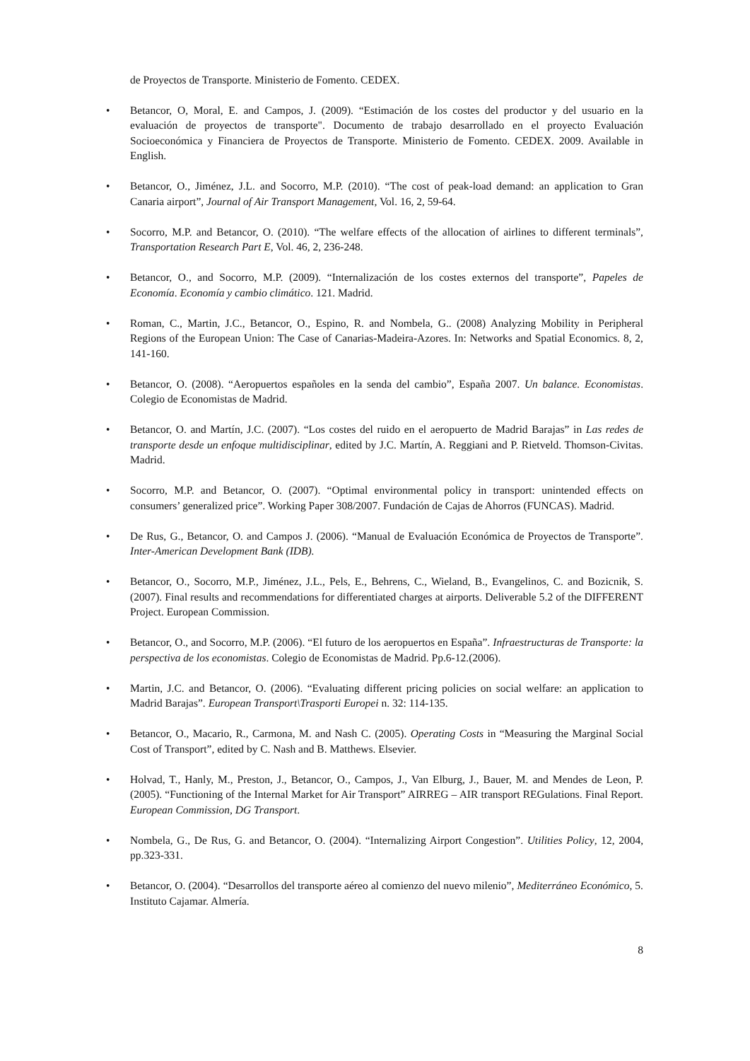de Proyectos de Transporte. Ministerio de Fomento. CEDEX.
• Betancor, O, Moral, E. and Campos, J. (2009). “Estimación de los costes del productor y del usuario en la evaluación de proyectos de transporte". Documento de trabajo desarrollado en el proyecto Evaluación Socioeconómica y Financiera de Proyectos de Transporte. Ministerio de Fomento. CEDEX. 2009. Available in English.
• Betancor, O., Jiménez, J.L. and Socorro, M.P. (2010). “The cost of peak-load demand: an application to Gran Canaria airport”, Journal of Air Transport Management, Vol. 16, 2, 59-64.
• Socorro, M.P. and Betancor, O. (2010). “The welfare effects of the allocation of airlines to different terminals”, Transportation Research Part E, Vol. 46, 2, 236-248.
• Betancor, O., and Socorro, M.P. (2009). “Internalización de los costes externos del transporte”, Papeles de Economía. Economía y cambio climático. 121. Madrid.
• Roman, C., Martin, J.C., Betancor, O., Espino, R. and Nombela, G.. (2008) Analyzing Mobility in Peripheral Regions of the European Union: The Case of Canarias-Madeira-Azores. In: Networks and Spatial Economics. 8, 2, 141-160.
• Betancor, O. (2008). “Aeropuertos españoles en la senda del cambio”, España 2007. Un balance. Economistas. Colegio de Economistas de Madrid.
• Betancor, O. and Martín, J.C. (2007). “Los costes del ruido en el aeropuerto de Madrid Barajas” in Las redes de transporte desde un enfoque multidisciplinar, edited by J.C. Martín, A. Reggiani and P. Rietveld. Thomson-Civitas. Madrid.
• Socorro, M.P. and Betancor, O. (2007). “Optimal environmental policy in transport: unintended effects on consumers’ generalized price”. Working Paper 308/2007. Fundación de Cajas de Ahorros (FUNCAS). Madrid.
• De Rus, G., Betancor, O. and Campos J. (2006). “Manual de Evaluación Económica de Proyectos de Transporte”. Inter-American Development Bank (IDB).
• Betancor, O., Socorro, M.P., Jiménez, J.L., Pels, E., Behrens, C., Wieland, B., Evangelinos, C. and Bozicnik, S. (2007). Final results and recommendations for differentiated charges at airports. Deliverable 5.2 of the DIFFERENT Project. European Commission.
• Betancor, O., and Socorro, M.P. (2006). “El futuro de los aeropuertos en España”. Infraestructuras de Transporte: la perspectiva de los economistas. Colegio de Economistas de Madrid. Pp.6-12.(2006).
• Martin, J.C. and Betancor, O. (2006). “Evaluating different pricing policies on social welfare: an application to Madrid Barajas”. European Transport\Trasporti Europei n. 32: 114-135.
• Betancor, O., Macario, R., Carmona, M. and Nash C. (2005). Operating Costs in “Measuring the Marginal Social Cost of Transport”, edited by C. Nash and B. Matthews. Elsevier.
• Holvad, T., Hanly, M., Preston, J., Betancor, O., Campos, J., Van Elburg, J., Bauer, M. and Mendes de Leon, P. (2005). “Functioning of the Internal Market for Air Transport” AIRREG – AIR transport REGulations. Final Report. European Commission, DG Transport.
• Nombela, G., De Rus, G. and Betancor, O. (2004). “Internalizing Airport Congestion”. Utilities Policy, 12, 2004, pp.323-331.
• Betancor, O. (2004). “Desarrollos del transporte aéreo al comienzo del nuevo milenio”, Mediterráneo Económico, 5. Instituto Cajamar. Almería.
8